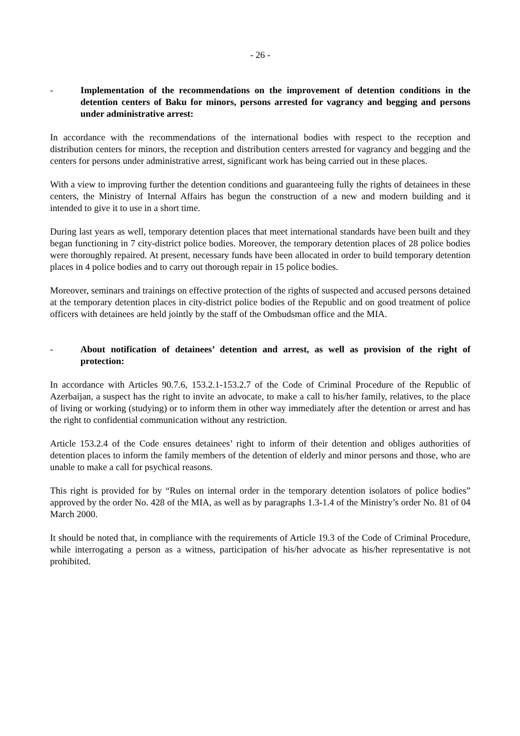- 26 -
- Implementation of the recommendations on the improvement of detention conditions in the detention centers of Baku for minors, persons arrested for vagrancy and begging and persons under administrative arrest:
In accordance with the recommendations of the international bodies with respect to the reception and distribution centers for minors, the reception and distribution centers arrested for vagrancy and begging and the centers for persons under administrative arrest, significant work has being carried out in these places.
With a view to improving further the detention conditions and guaranteeing fully the rights of detainees in these centers, the Ministry of Internal Affairs has begun the construction of a new and modern building and it intended to give it to use in a short time.
During last years as well, temporary detention places that meet international standards have been built and they began functioning in 7 city-district police bodies. Moreover, the temporary detention places of 28 police bodies were thoroughly repaired. At present, necessary funds have been allocated in order to build temporary detention places in 4 police bodies and to carry out thorough repair in 15 police bodies.
Moreover, seminars and trainings on effective protection of the rights of suspected and accused persons detained at the temporary detention places in city-district police bodies of the Republic and on good treatment of police officers with detainees are held jointly by the staff of the Ombudsman office and the MIA.
- About notification of detainees’ detention and arrest, as well as provision of the right of protection:
In accordance with Articles 90.7.6, 153.2.1-153.2.7 of the Code of Criminal Procedure of the Republic of Azerbaijan, a suspect has the right to invite an advocate, to make a call to his/her family, relatives, to the place of living or working (studying) or to inform them in other way immediately after the detention or arrest and has the right to confidential communication without any restriction.
Article 153.2.4 of the Code ensures detainees’ right to inform of their detention and obliges authorities of detention places to inform the family members of the detention of elderly and minor persons and those, who are unable to make a call for psychical reasons.
This right is provided for by “Rules on internal order in the temporary detention isolators of police bodies” approved by the order No. 428 of the MIA, as well as by paragraphs 1.3-1.4 of the Ministry’s order No. 81 of 04 March 2000.
It should be noted that, in compliance with the requirements of Article 19.3 of the Code of Criminal Procedure, while interrogating a person as a witness, participation of his/her advocate as his/her representative is not prohibited.